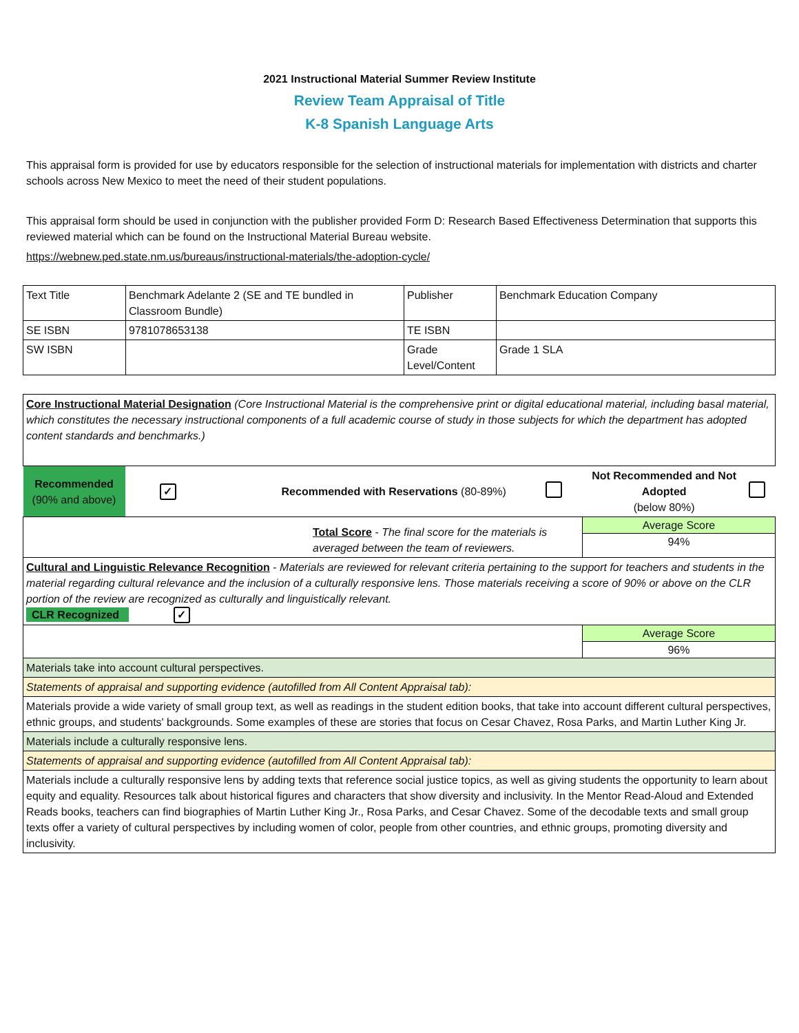2021 Instructional Material Summer Review Institute
Review Team Appraisal of Title
K-8 Spanish Language Arts
This appraisal form is provided for use by educators responsible for the selection of instructional materials for implementation with districts and charter schools across New Mexico to meet the need of their student populations.
This appraisal form should be used in conjunction with the publisher provided Form D: Research Based Effectiveness Determination that supports this reviewed material which can be found on the Instructional Material Bureau website.
https://webnew.ped.state.nm.us/bureaus/instructional-materials/the-adoption-cycle/
| Text Title | Benchmark Adelante 2 (SE and TE bundled in Classroom Bundle) | Publisher | Benchmark Education Company |
| SE ISBN | 9781078653138 | TE ISBN | |
| SW ISBN | | Grade Level/Content | Grade 1 SLA |
| Core Instructional Material Designation (Core Instructional Material is the comprehensive print or digital educational material, including basal material, which constitutes the necessary instructional components of a full academic course of study in those subjects for which the department has adopted content standards and benchmarks.) | | | | | |
| Recommended (90% and above) | ✓ | Recommended with Reservations (80-89%) | | Not Recommended and Not Adopted (below 80%) | |
| Total Score - The final score for the materials is averaged between the team of reviewers. | | | | Average Score 94% | |
| Cultural and Linguistic Relevance Recognition - Materials are reviewed for relevant criteria pertaining to the support for teachers and students in the material regarding cultural relevance and the inclusion of a culturally responsive lens. Those materials receiving a score of 90% or above on the CLR portion of the review are recognized as culturally and linguistically relevant. CLR Recognized ✓ | | | | | |
| | | | | Average Score 96% | |
| Materials take into account cultural perspectives. | | | | | |
| Statements of appraisal and supporting evidence (autofilled from All Content Appraisal tab): | | | | | |
| Materials provide a wide variety of small group text, as well as readings in the student edition books, that take into account different cultural perspectives, ethnic groups, and students' backgrounds. Some examples of these are stories that focus on Cesar Chavez, Rosa Parks, and Martin Luther King Jr. | | | | | |
| Materials include a culturally responsive lens. | | | | | |
| Statements of appraisal and supporting evidence (autofilled from All Content Appraisal tab): | | | | | |
| Materials include a culturally responsive lens by adding texts that reference social justice topics, as well as giving students the opportunity to learn about equity and equality. Resources talk about historical figures and characters that show diversity and inclusivity. In the Mentor Read-Aloud and Extended Reads books, teachers can find biographies of Martin Luther King Jr., Rosa Parks, and Cesar Chavez. Some of the decodable texts and small group texts offer a variety of cultural perspectives by including women of color, people from other countries, and ethnic groups, promoting diversity and inclusivity. | | | | | |